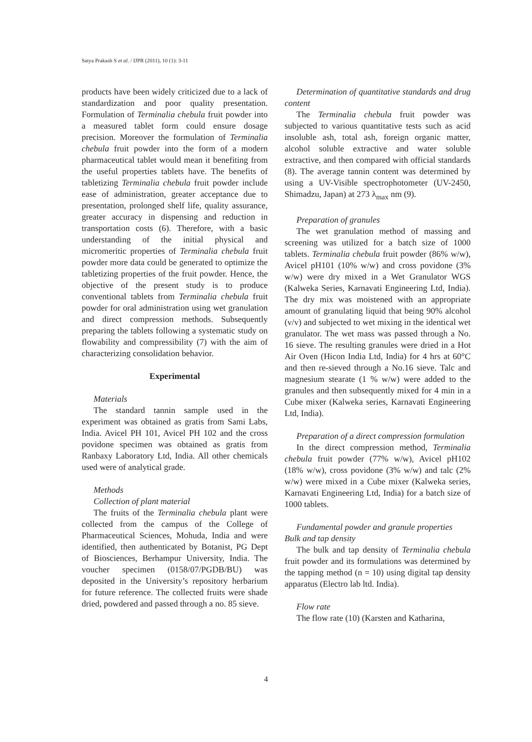Satya Prakash S et al. / IJPR (2011), 10 (1): 3-11
products have been widely criticized due to a lack of standardization and poor quality presentation. Formulation of Terminalia chebula fruit powder into a measured tablet form could ensure dosage precision. Moreover the formulation of Terminalia chebula fruit powder into the form of a modern pharmaceutical tablet would mean it benefiting from the useful properties tablets have. The benefits of tabletizing Terminalia chebula fruit powder include ease of administration, greater acceptance due to presentation, prolonged shelf life, quality assurance, greater accuracy in dispensing and reduction in transportation costs (6). Therefore, with a basic understanding of the initial physical and micromeritic properties of Terminalia chebula fruit powder more data could be generated to optimize the tabletizing properties of the fruit powder. Hence, the objective of the present study is to produce conventional tablets from Terminalia chebula fruit powder for oral administration using wet granulation and direct compression methods. Subsequently preparing the tablets following a systematic study on flowability and compressibility (7) with the aim of characterizing consolidation behavior.
Experimental
Materials
The standard tannin sample used in the experiment was obtained as gratis from Sami Labs, India. Avicel PH 101, Avicel PH 102 and the cross povidone specimen was obtained as gratis from Ranbaxy Laboratory Ltd, India. All other chemicals used were of analytical grade.
Methods
Collection of plant material
The fruits of the Terminalia chebula plant were collected from the campus of the College of Pharmaceutical Sciences, Mohuda, India and were identified, then authenticated by Botanist, PG Dept of Biosciences, Berhampur University, India. The voucher specimen (0158/07/PGDB/BU) was deposited in the University’s repository herbarium for future reference. The collected fruits were shade dried, powdered and passed through a no. 85 sieve.
Determination of quantitative standards and drug content
The Terminalia chebula fruit powder was subjected to various quantitative tests such as acid insoluble ash, total ash, foreign organic matter, alcohol soluble extractive and water soluble extractive, and then compared with official standards (8). The average tannin content was determined by using a UV-Visible spectrophotometer (UV-2450, Shimadzu, Japan) at 273 λ<sub>max</sub> nm (9).
Preparation of granules
The wet granulation method of massing and screening was utilized for a batch size of 1000 tablets. Terminalia chebula fruit powder (86% w/w), Avicel pH101 (10% w/w) and cross povidone (3% w/w) were dry mixed in a Wet Granulator WGS (Kalweka Series, Karnavati Engineering Ltd, India). The dry mix was moistened with an appropriate amount of granulating liquid that being 90% alcohol (v/v) and subjected to wet mixing in the identical wet granulator. The wet mass was passed through a No. 16 sieve. The resulting granules were dried in a Hot Air Oven (Hicon India Ltd, India) for 4 hrs at 60°C and then re-sieved through a No.16 sieve. Talc and magnesium stearate (1 % w/w) were added to the granules and then subsequently mixed for 4 min in a Cube mixer (Kalweka series, Karnavati Engineering Ltd, India).
Preparation of a direct compression formulation
In the direct compression method, Terminalia chebula fruit powder (77% w/w), Avicel pH102 (18% w/w), cross povidone (3% w/w) and talc (2% w/w) were mixed in a Cube mixer (Kalweka series, Karnavati Engineering Ltd, India) for a batch size of 1000 tablets.
Fundamental powder and granule properties
Bulk and tap density
The bulk and tap density of Terminalia chebula fruit powder and its formulations was determined by the tapping method (n = 10) using digital tap density apparatus (Electro lab ltd. India).
Flow rate
The flow rate (10) (Karsten and Katharina,
4